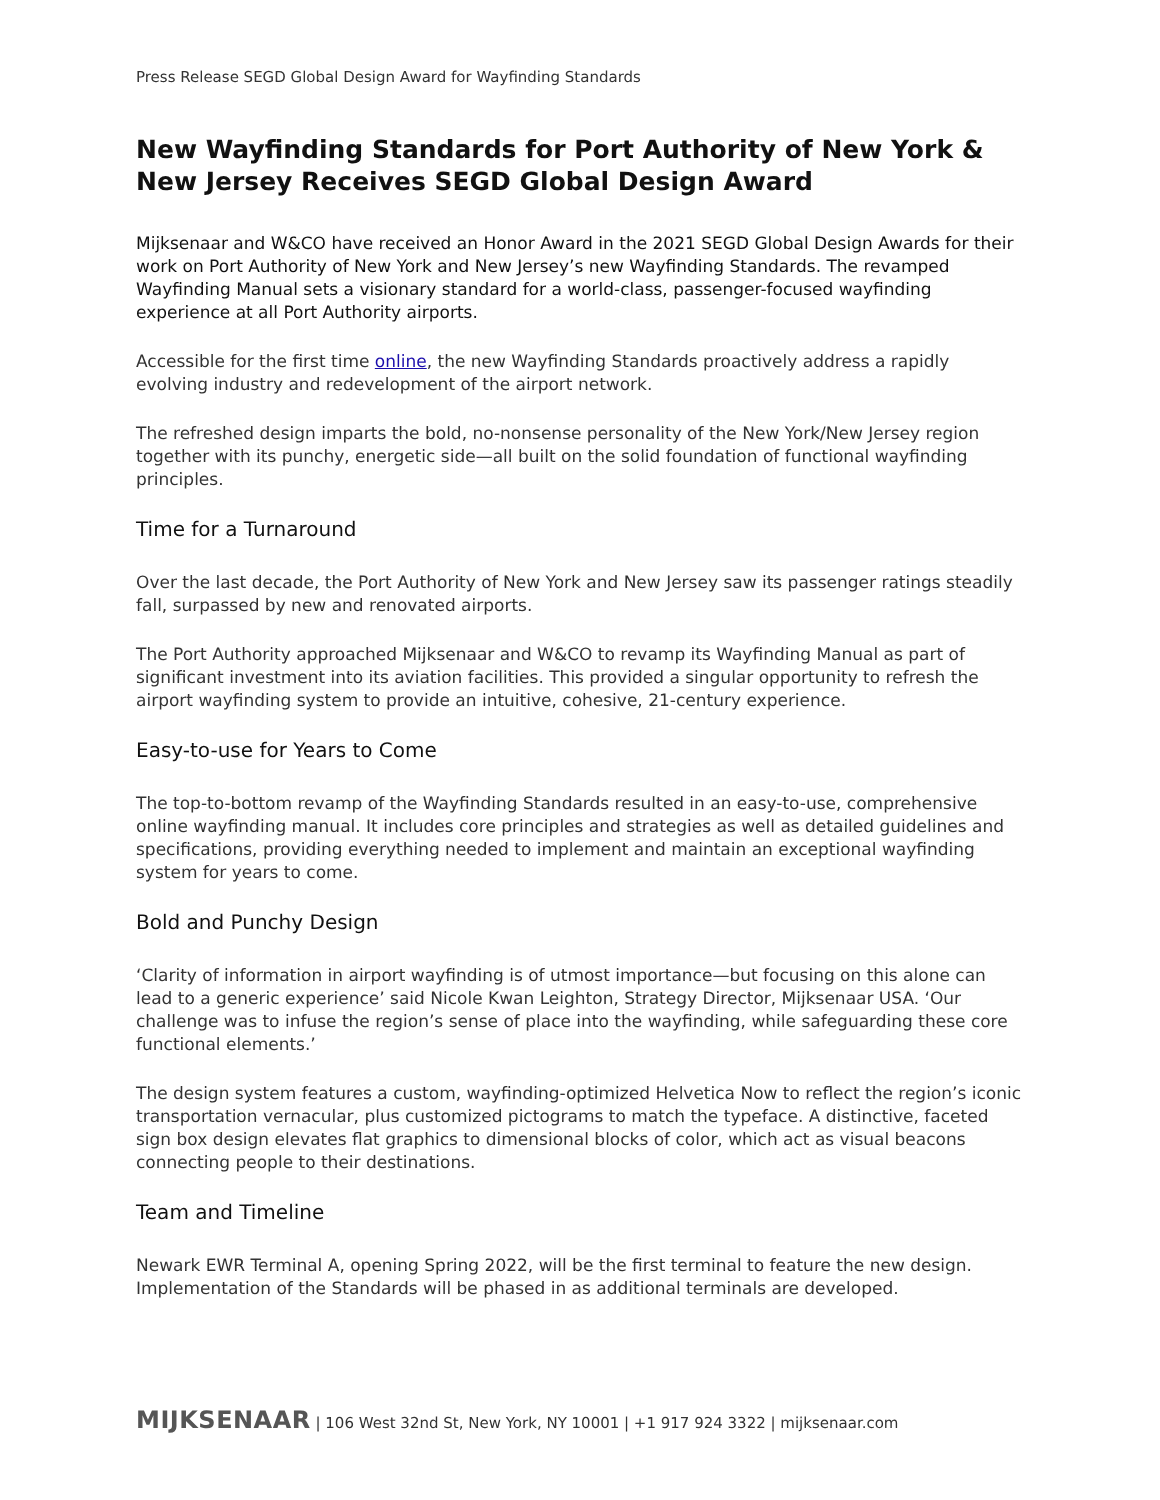Press Release SEGD Global Design Award for Wayfinding Standards
New Wayfinding Standards for Port Authority of New York & New Jersey Receives SEGD Global Design Award
Mijksenaar and W&CO have received an Honor Award in the 2021 SEGD Global Design Awards for their work on Port Authority of New York and New Jersey’s new Wayfinding Standards. The revamped Wayfinding Manual sets a visionary standard for a world-class, passenger-focused wayfinding experience at all Port Authority airports.
Accessible for the first time online, the new Wayfinding Standards proactively address a rapidly evolving industry and redevelopment of the airport network.
The refreshed design imparts the bold, no-nonsense personality of the New York/New Jersey region together with its punchy, energetic side—all built on the solid foundation of functional wayfinding principles.
Time for a Turnaround
Over the last decade, the Port Authority of New York and New Jersey saw its passenger ratings steadily fall, surpassed by new and renovated airports.
The Port Authority approached Mijksenaar and W&CO to revamp its Wayfinding Manual as part of significant investment into its aviation facilities. This provided a singular opportunity to refresh the airport wayfinding system to provide an intuitive, cohesive, 21-century experience.
Easy-to-use for Years to Come
The top-to-bottom revamp of the Wayfinding Standards resulted in an easy-to-use, comprehensive online wayfinding manual. It includes core principles and strategies as well as detailed guidelines and specifications, providing everything needed to implement and maintain an exceptional wayfinding system for years to come.
Bold and Punchy Design
‘Clarity of information in airport wayfinding is of utmost importance—but focusing on this alone can lead to a generic experience’ said Nicole Kwan Leighton, Strategy Director, Mijksenaar USA. ‘Our challenge was to infuse the region’s sense of place into the wayfinding, while safeguarding these core functional elements.’
The design system features a custom, wayfinding-optimized Helvetica Now to reflect the region’s iconic transportation vernacular, plus customized pictograms to match the typeface. A distinctive, faceted sign box design elevates flat graphics to dimensional blocks of color, which act as visual beacons connecting people to their destinations.
Team and Timeline
Newark EWR Terminal A, opening Spring 2022, will be the first terminal to feature the new design. Implementation of the Standards will be phased in as additional terminals are developed.
MIJKSENAAR | 106 West 32nd St, New York, NY 10001 | +1 917 924 3322 | mijksenaar.com